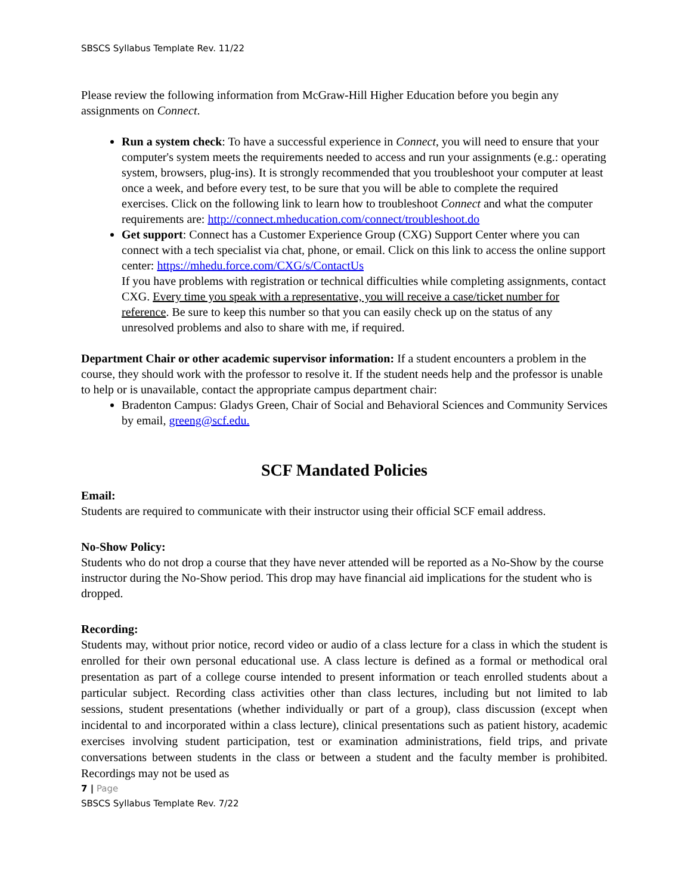SBSCS Syllabus Template Rev. 11/22
Please review the following information from McGraw-Hill Higher Education before you begin any assignments on Connect.
Run a system check: To have a successful experience in Connect, you will need to ensure that your computer's system meets the requirements needed to access and run your assignments (e.g.: operating system, browsers, plug-ins). It is strongly recommended that you troubleshoot your computer at least once a week, and before every test, to be sure that you will be able to complete the required exercises. Click on the following link to learn how to troubleshoot Connect and what the computer requirements are: http://connect.mheducation.com/connect/troubleshoot.do
Get support: Connect has a Customer Experience Group (CXG) Support Center where you can connect with a tech specialist via chat, phone, or email. Click on this link to access the online support center: https://mhedu.force.com/CXG/s/ContactUs
If you have problems with registration or technical difficulties while completing assignments, contact CXG. Every time you speak with a representative, you will receive a case/ticket number for reference. Be sure to keep this number so that you can easily check up on the status of any unresolved problems and also to share with me, if required.
Department Chair or other academic supervisor information: If a student encounters a problem in the course, they should work with the professor to resolve it. If the student needs help and the professor is unable to help or is unavailable, contact the appropriate campus department chair:
Bradenton Campus: Gladys Green, Chair of Social and Behavioral Sciences and Community Services by email, greeng@scf.edu.
SCF Mandated Policies
Email:
Students are required to communicate with their instructor using their official SCF email address.
No-Show Policy:
Students who do not drop a course that they have never attended will be reported as a No-Show by the course instructor during the No-Show period. This drop may have financial aid implications for the student who is dropped.
Recording:
Students may, without prior notice, record video or audio of a class lecture for a class in which the student is enrolled for their own personal educational use. A class lecture is defined as a formal or methodical oral presentation as part of a college course intended to present information or teach enrolled students about a particular subject. Recording class activities other than class lectures, including but not limited to lab sessions, student presentations (whether individually or part of a group), class discussion (except when incidental to and incorporated within a class lecture), clinical presentations such as patient history, academic exercises involving student participation, test or examination administrations, field trips, and private conversations between students in the class or between a student and the faculty member is prohibited. Recordings may not be used as
7 | Page
SBSCS Syllabus Template Rev. 7/22